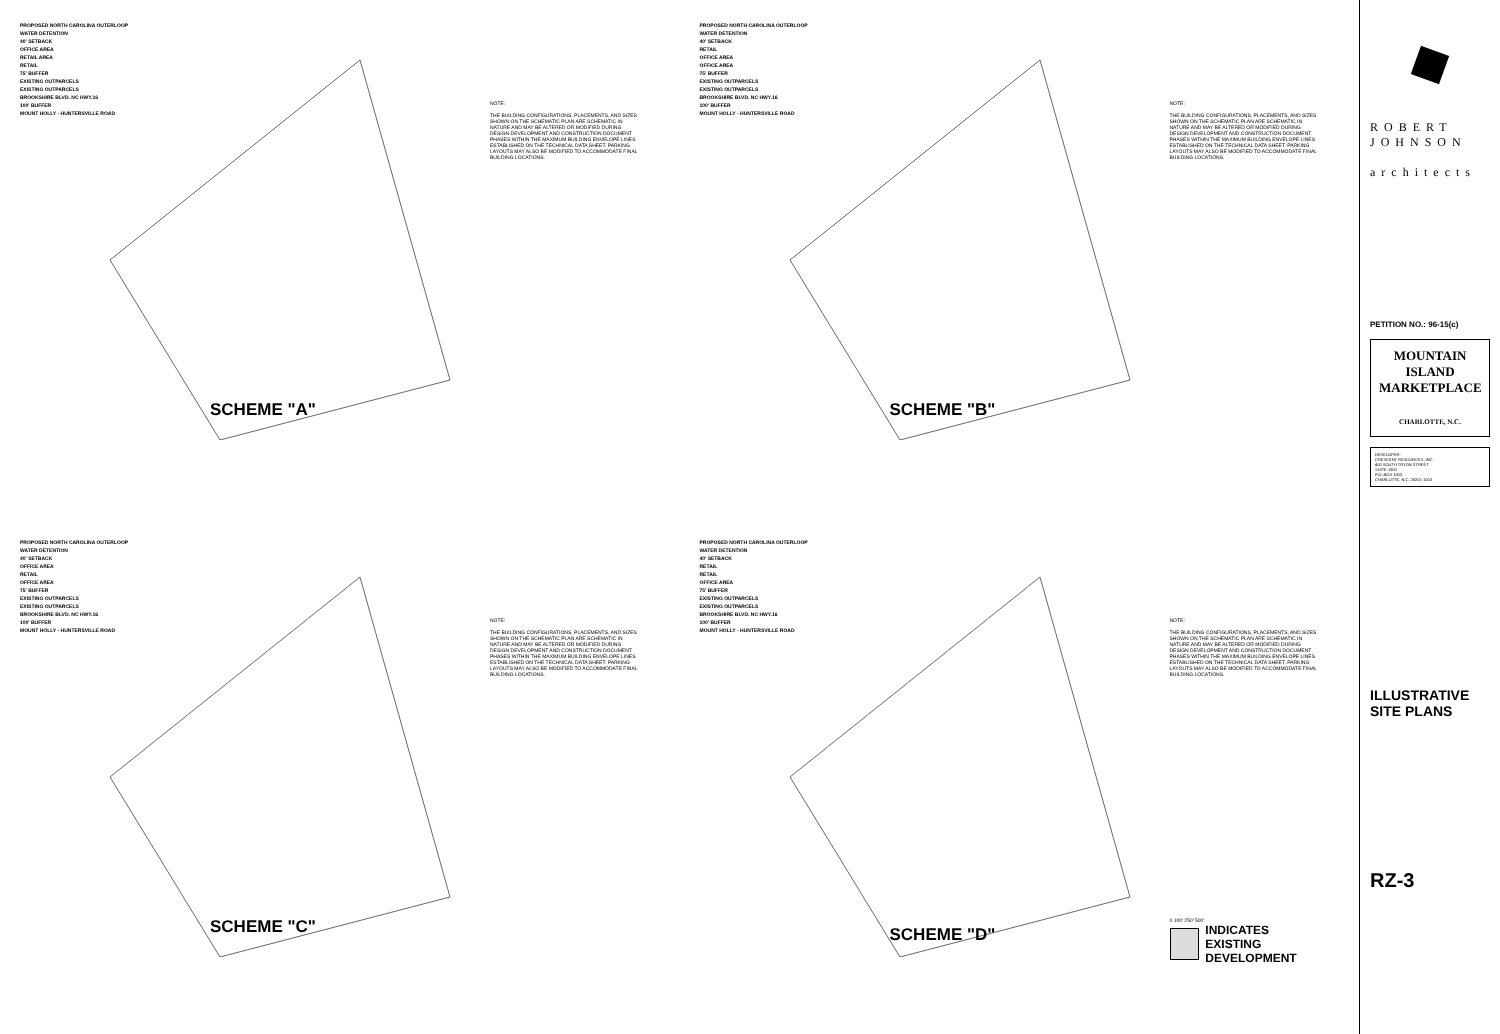PROPOSED NORTH CAROLINA OUTERLOOP
WATER DETENTION
40' SETBACK
OFFICE AREA
RETAIL AREA
RETAIL
75' BUFFER
EXISTING OUTPARCELS
EXISTING OUTPARCELS
BROOKSHIRE BLVD. NC HWY.16
100' BUFFER
MOUNT HOLLY - HUNTERSVILLE ROAD
NOTE:
THE BUILDING CONFIGURATIONS, PLACEMENTS, AND SIZES SHOWN ON THE SCHEMATIC PLAN ARE SCHEMATIC IN NATURE AND MAY BE ALTERED OR MODIFIED DURING DESIGN DEVELOPMENT AND CONSTRUCTION DOCUMENT PHASES WITHIN THE MAXIMUM BUILDING ENVELOPE LINES ESTABLISHED ON THE TECHNICAL DATA SHEET. PARKING LAYOUTS MAY ALSO BE MODIFIED TO ACCOMMODATE FINAL BUILDING LOCATIONS.
SCHEME "A"
PROPOSED NORTH CAROLINA OUTERLOOP
WATER DETENTION
40' SETBACK
RETAIL
OFFICE AREA
OFFICE AREA
75' BUFFER
EXISTING OUTPARCELS
EXISTING OUTPARCELS
BROOKSHIRE BLVD. NC HWY.16
100' BUFFER
MOUNT HOLLY - HUNTERSVILLE ROAD
NOTE:
THE BUILDING CONFIGURATIONS, PLACEMENTS, AND SIZES SHOWN ON THE SCHEMATIC PLAN ARE SCHEMATIC IN NATURE AND MAY BE ALTERED OR MODIFIED DURING DESIGN DEVELOPMENT AND CONSTRUCTION DOCUMENT PHASES WITHIN THE MAXIMUM BUILDING ENVELOPE LINES ESTABLISHED ON THE TECHNICAL DATA SHEET. PARKING LAYOUTS MAY ALSO BE MODIFIED TO ACCOMMODATE FINAL BUILDING LOCATIONS.
SCHEME "B"
PROPOSED NORTH CAROLINA OUTERLOOP
WATER DETENTION
40' SETBACK
OFFICE AREA
RETAIL
OFFICE AREA
75' BUFFER
EXISTING OUTPARCELS
EXISTING OUTPARCELS
BROOKSHIRE BLVD. NC HWY.16
100' BUFFER
MOUNT HOLLY - HUNTERSVILLE ROAD
NOTE:
THE BUILDING CONFIGURATIONS, PLACEMENTS, AND SIZES SHOWN ON THE SCHEMATIC PLAN ARE SCHEMATIC IN NATURE AND MAY BE ALTERED OR MODIFIED DURING DESIGN DEVELOPMENT AND CONSTRUCTION DOCUMENT PHASES WITHIN THE MAXIMUM BUILDING ENVELOPE LINES ESTABLISHED ON THE TECHNICAL DATA SHEET. PARKING LAYOUTS MAY ALSO BE MODIFIED TO ACCOMMODATE FINAL BUILDING LOCATIONS.
SCHEME "C"
PROPOSED NORTH CAROLINA OUTERLOOP
WATER DETENTION
40' SETBACK
RETAIL
RETAIL
OFFICE AREA
75' BUFFER
EXISTING OUTPARCELS
EXISTING OUTPARCELS
BROOKSHIRE BLVD. NC HWY.16
100' BUFFER
MOUNT HOLLY - HUNTERSVILLE ROAD
NOTE:
THE BUILDING CONFIGURATIONS, PLACEMENTS, AND SIZES SHOWN ON THE SCHEMATIC PLAN ARE SCHEMATIC IN NATURE AND MAY BE ALTERED OR MODIFIED DURING DESIGN DEVELOPMENT AND CONSTRUCTION DOCUMENT PHASES WITHIN THE MAXIMUM BUILDING ENVELOPE LINES ESTABLISHED ON THE TECHNICAL DATA SHEET. PARKING LAYOUTS MAY ALSO BE MODIFIED TO ACCOMMODATE FINAL BUILDING LOCATIONS.
0 100' 250' 500'
INDICATES EXISTING
DEVELOPMENT
SCHEME "D"
ROBERT
JOHNSON
architects
PETITION NO.: 96-15(c)
MOUNTAIN
ISLAND
MARKETPLACE
CHARLOTTE, N.C.
DEVELOPER:
CRESCENT RESOURCES, INC.
400 SOUTH TRYON STREET
SUITE 1300
P.O. BOX 1003
CHARLOTTE, N.C. 28201-1003
ILLUSTRATIVE
SITE PLANS
RZ-3